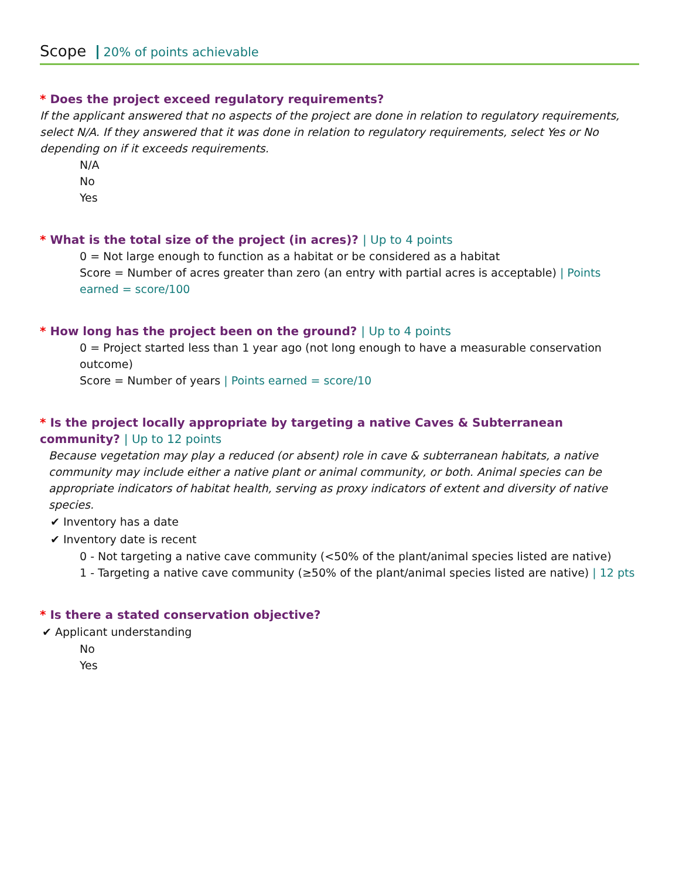Scope 20% of points achievable
* Does the project exceed regulatory requirements?
If the applicant answered that no aspects of the project are done in relation to regulatory requirements, select N/A. If they answered that it was done in relation to regulatory requirements, select Yes or No depending on if it exceeds requirements.
N/A
No
Yes
* What is the total size of the project (in acres)? | Up to 4 points
0 = Not large enough to function as a habitat or be considered as a habitat
Score = Number of acres greater than zero (an entry with partial acres is acceptable) | Points earned = score/100
* How long has the project been on the ground? | Up to 4 points
0 = Project started less than 1 year ago (not long enough to have a measurable conservation outcome)
Score = Number of years | Points earned = score/10
* Is the project locally appropriate by targeting a native Caves & Subterranean community? | Up to 12 points
Because vegetation may play a reduced (or absent) role in cave & subterranean habitats, a native community may include either a native plant or animal community, or both. Animal species can be appropriate indicators of habitat health, serving as proxy indicators of extent and diversity of native species.
✔ Inventory has a date
✔ Inventory date is recent
0 - Not targeting a native cave community (<50% of the plant/animal species listed are native)
1 - Targeting a native cave community (≥50% of the plant/animal species listed are native) | 12 pts
* Is there a stated conservation objective?
✔ Applicant understanding
No
Yes